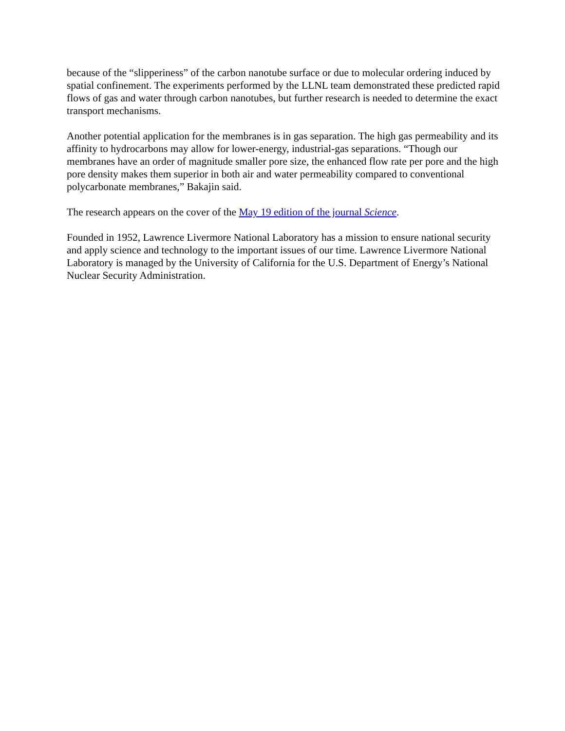because of the “slipperiness” of the carbon nanotube surface or due to molecular ordering induced by spatial confinement. The experiments performed by the LLNL team demonstrated these predicted rapid flows of gas and water through carbon nanotubes, but further research is needed to determine the exact transport mechanisms.
Another potential application for the membranes is in gas separation. The high gas permeability and its affinity to hydrocarbons may allow for lower-energy, industrial-gas separations. “Though our membranes have an order of magnitude smaller pore size, the enhanced flow rate per pore and the high pore density makes them superior in both air and water permeability compared to conventional polycarbonate membranes,” Bakajin said.
The research appears on the cover of the May 19 edition of the journal Science.
Founded in 1952, Lawrence Livermore National Laboratory has a mission to ensure national security and apply science and technology to the important issues of our time. Lawrence Livermore National Laboratory is managed by the University of California for the U.S. Department of Energy’s National Nuclear Security Administration.